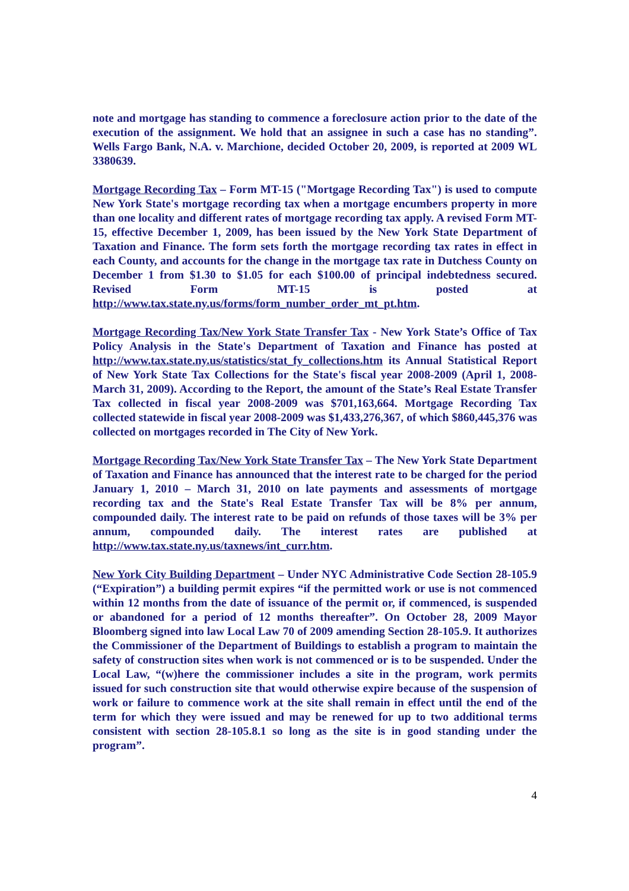note and mortgage has standing to commence a foreclosure action prior to the date of the execution of the assignment. We hold that an assignee in such a case has no standing”. Wells Fargo Bank, N.A. v. Marchione, decided October 20, 2009, is reported at 2009 WL 3380639.
Mortgage Recording Tax – Form MT-15 ("Mortgage Recording Tax") is used to compute New York State's mortgage recording tax when a mortgage encumbers property in more than one locality and different rates of mortgage recording tax apply. A revised Form MT-15, effective December 1, 2009, has been issued by the New York State Department of Taxation and Finance. The form sets forth the mortgage recording tax rates in effect in each County, and accounts for the change in the mortgage tax rate in Dutchess County on December 1 from $1.30 to $1.05 for each $100.00 of principal indebtedness secured. Revised Form MT-15 is posted at http://www.tax.state.ny.us/forms/form_number_order_mt_pt.htm.
Mortgage Recording Tax/New York State Transfer Tax - New York State’s Office of Tax Policy Analysis in the State's Department of Taxation and Finance has posted at http://www.tax.state.ny.us/statistics/stat_fy_collections.htm its Annual Statistical Report of New York State Tax Collections for the State's fiscal year 2008-2009 (April 1, 2008-March 31, 2009). According to the Report, the amount of the State’s Real Estate Transfer Tax collected in fiscal year 2008-2009 was $701,163,664. Mortgage Recording Tax collected statewide in fiscal year 2008-2009 was $1,433,276,367, of which $860,445,376 was collected on mortgages recorded in The City of New York.
Mortgage Recording Tax/New York State Transfer Tax – The New York State Department of Taxation and Finance has announced that the interest rate to be charged for the period January 1, 2010 – March 31, 2010 on late payments and assessments of mortgage recording tax and the State's Real Estate Transfer Tax will be 8% per annum, compounded daily. The interest rate to be paid on refunds of those taxes will be 3% per annum, compounded daily. The interest rates are published at http://www.tax.state.ny.us/taxnews/int_curr.htm.
New York City Building Department – Under NYC Administrative Code Section 28-105.9 (“Expiration”) a building permit expires “if the permitted work or use is not commenced within 12 months from the date of issuance of the permit or, if commenced, is suspended or abandoned for a period of 12 months thereafter”. On October 28, 2009 Mayor Bloomberg signed into law Local Law 70 of 2009 amending Section 28-105.9. It authorizes the Commissioner of the Department of Buildings to establish a program to maintain the safety of construction sites when work is not commenced or is to be suspended. Under the Local Law, “(w)here the commissioner includes a site in the program, work permits issued for such construction site that would otherwise expire because of the suspension of work or failure to commence work at the site shall remain in effect until the end of the term for which they were issued and may be renewed for up to two additional terms consistent with section 28-105.8.1 so long as the site is in good standing under the program”.
4